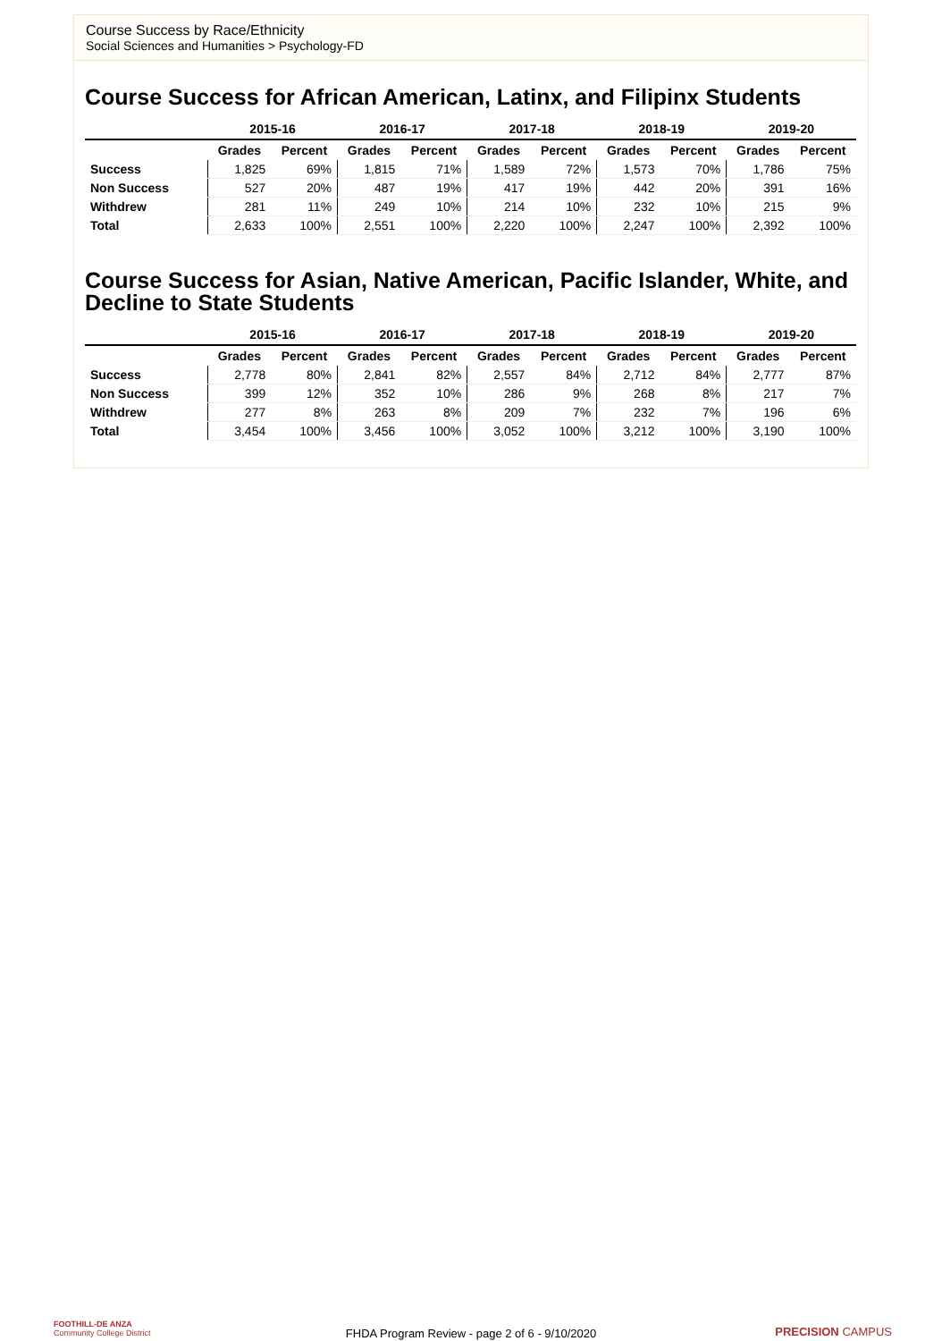Course Success by Race/Ethnicity
Social Sciences and Humanities > Psychology-FD
Course Success for African American, Latinx, and Filipinx Students
| | 2015-16 | | 2016-17 | | 2017-18 | | 2018-19 | | 2019-20 | |
| --- | --- | --- | --- | --- | --- | --- | --- | --- | --- | --- |
| | Grades | Percent | Grades | Percent | Grades | Percent | Grades | Percent | Grades | Percent |
| Success | 1,825 | 69% | 1,815 | 71% | 1,589 | 72% | 1,573 | 70% | 1,786 | 75% |
| Non Success | 527 | 20% | 487 | 19% | 417 | 19% | 442 | 20% | 391 | 16% |
| Withdrew | 281 | 11% | 249 | 10% | 214 | 10% | 232 | 10% | 215 | 9% |
| Total | 2,633 | 100% | 2,551 | 100% | 2,220 | 100% | 2,247 | 100% | 2,392 | 100% |
Course Success for Asian, Native American, Pacific Islander, White, and Decline to State Students
| | 2015-16 | | 2016-17 | | 2017-18 | | 2018-19 | | 2019-20 | |
| --- | --- | --- | --- | --- | --- | --- | --- | --- | --- | --- |
| | Grades | Percent | Grades | Percent | Grades | Percent | Grades | Percent | Grades | Percent |
| Success | 2,778 | 80% | 2,841 | 82% | 2,557 | 84% | 2,712 | 84% | 2,777 | 87% |
| Non Success | 399 | 12% | 352 | 10% | 286 | 9% | 268 | 8% | 217 | 7% |
| Withdrew | 277 | 8% | 263 | 8% | 209 | 7% | 232 | 7% | 196 | 6% |
| Total | 3,454 | 100% | 3,456 | 100% | 3,052 | 100% | 3,212 | 100% | 3,190 | 100% |
FOOTHILL-DE ANZA
Community College District
FHDA Program Review - page 2 of 6 - 9/10/2020 PRECISION CAMPUS